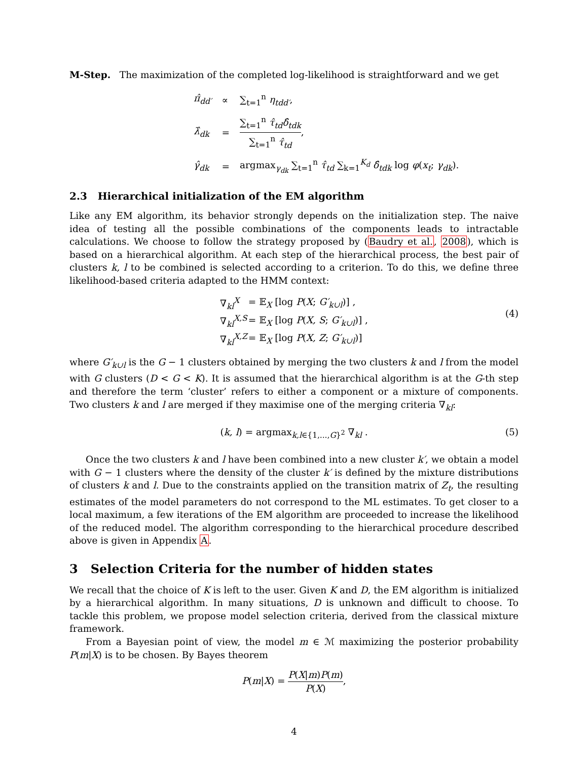M-Step. The maximization of the completed log-likelihood is straightforward and we get
| π̂<sub>dd′</sub> | ∝ | ∑<sub>t=1</sub><sup>n</sup> η<sub>tdd′</sub> , |
| λ̂<sub>dk</sub> | = | ∑<sub>t=1</sub><sup>n</sup> τ̂<sub>td</sub>δ̂<sub>tdk</sub> ∑<sub>t=1</sub><sup>n</sup> τ̂<sub>td</sub> , |
| γ̂<sub>dk</sub> | = | argmax<sub>γ<sub>dk</sub></sub> ∑<sub>t=1</sub><sup>n</sup> τ̂<sub>td</sub> ∑<sub>k=1</sub><sup>K<sub>d</sub></sup> δ̂<sub>tdk</sub> log φ ( x<sub>t</sub> ; γ<sub>dk</sub> ). |
2.3 Hierarchical initialization of the EM algorithm
Like any EM algorithm, its behavior strongly depends on the initialization step. The naive idea of testing all the possible combinations of the components leads to intractable calculations. We choose to follow the strategy proposed by (Baudry et al., 2008), which is based on a hierarchical algorithm. At each step of the hierarchical process, the best pair of clusters k, l to be combined is selected according to a criterion. To do this, we define three likelihood-based criteria adapted to the HMM context:
| ∇<sub>kl</sub><sup>X</sup> | = 𝔼<sub>X</sub> [log P ( X ; G′<sub>k∪l</sub>)] , |
| ∇<sub>kl</sub><sup>X,S</sup> | = 𝔼<sub>X</sub> [log P ( X, S ; G′<sub>k∪l</sub>)] , |
| ∇<sub>kl</sub><sup>X,Z</sup> | = 𝔼<sub>X</sub> [log P ( X, Z ; G′<sub>k∪l</sub>)] |
(4)
where G′<sub>k∪l</sub> is the G − 1 clusters obtained by merging the two clusters k and l from the model with G clusters (D < G < K). It is assumed that the hierarchical algorithm is at the G-th step and therefore the term ‘cluster’ refers to either a component or a mixture of components. Two clusters k and l are merged if they maximise one of the merging criteria ∇<sub>kl</sub>:
(k, l) = argmax<sub>k,l∈{1,...,G}<sup>2</sup></sub> ∇<sub>kl</sub> . (5)
Once the two clusters k and l have been combined into a new cluster k′, we obtain a model with G − 1 clusters where the density of the cluster k′ is defined by the mixture distributions of clusters k and l. Due to the constraints applied on the transition matrix of Z<sub>t</sub>, the resulting estimates of the model parameters do not correspond to the ML estimates. To get closer to a local maximum, a few iterations of the EM algorithm are proceeded to increase the likelihood of the reduced model. The algorithm corresponding to the hierarchical procedure described above is given in Appendix A.
3 Selection Criteria for the number of hidden states
We recall that the choice of K is left to the user. Given K and D, the EM algorithm is initialized by a hierarchical algorithm. In many situations, D is unknown and difficult to choose. To tackle this problem, we propose model selection criteria, derived from the classical mixture framework.
From a Bayesian point of view, the model m ∈ ℳ maximizing the posterior probability P(m|X) is to be chosen. By Bayes theorem
P(m|X) = P(X|m)P(m) P(X),
4